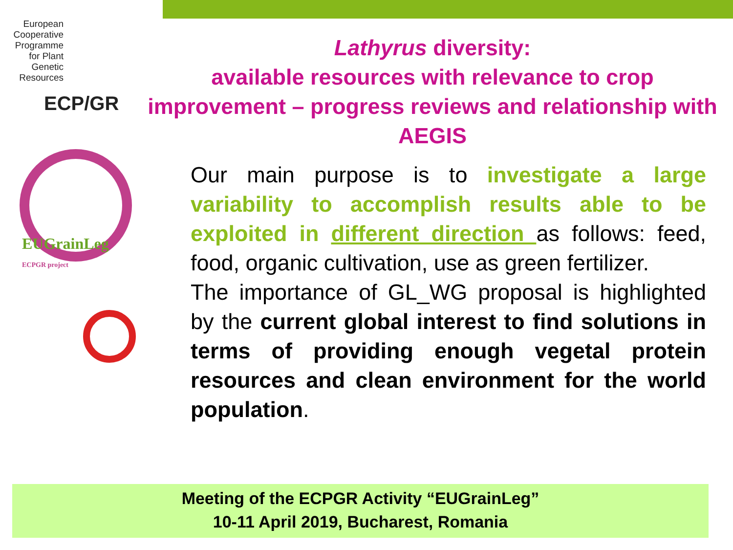European Cooperative Programme for Plant Genetic Resources
ECP/GR
EUGrainLeg
ECPGR project
Lathyrus diversity:
available resources with relevance to crop improvement – progress reviews and relationship with AEGIS
Our main purpose is to investigate a large variability to accomplish results able to be exploited in different direction as follows: feed, food, organic cultivation, use as green fertilizer.
The importance of GL_WG proposal is highlighted by the current global interest to find solutions in terms of providing enough vegetal protein resources and clean environment for the world population.
Meeting of the ECPGR Activity “EUGrainLeg”
10-11 April 2019, Bucharest, Romania